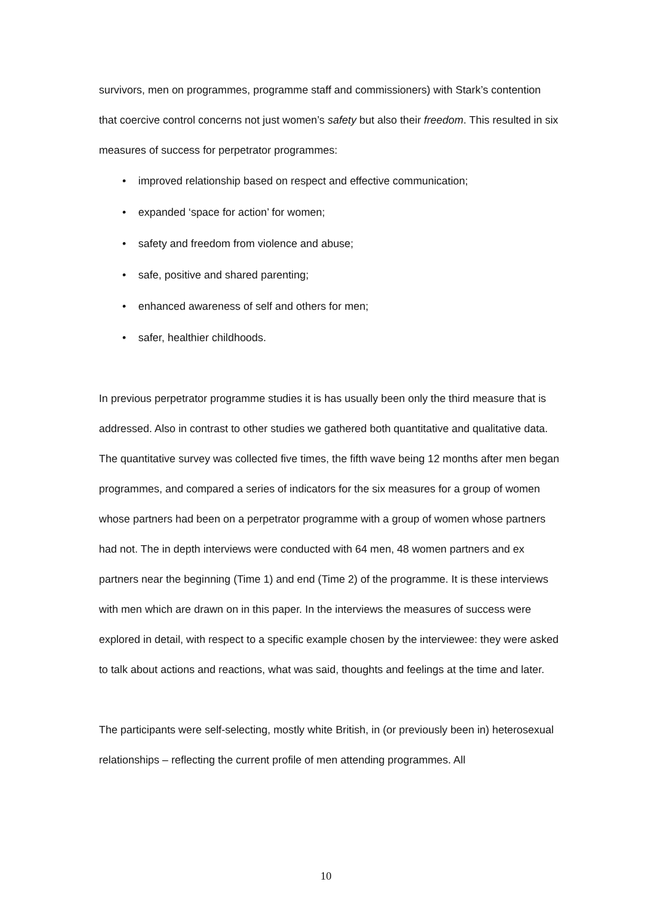survivors, men on programmes, programme staff and commissioners) with Stark’s contention that coercive control concerns not just women’s safety but also their freedom. This resulted in six measures of success for perpetrator programmes:
• improved relationship based on respect and effective communication;
• expanded ‘space for action’ for women;
• safety and freedom from violence and abuse;
• safe, positive and shared parenting;
• enhanced awareness of self and others for men;
• safer, healthier childhoods.
In previous perpetrator programme studies it is has usually been only the third measure that is addressed. Also in contrast to other studies we gathered both quantitative and qualitative data. The quantitative survey was collected five times, the fifth wave being 12 months after men began programmes, and compared a series of indicators for the six measures for a group of women whose partners had been on a perpetrator programme with a group of women whose partners had not. The in depth interviews were conducted with 64 men, 48 women partners and ex partners near the beginning (Time 1) and end (Time 2) of the programme. It is these interviews with men which are drawn on in this paper. In the interviews the measures of success were explored in detail, with respect to a specific example chosen by the interviewee: they were asked to talk about actions and reactions, what was said, thoughts and feelings at the time and later.
The participants were self-selecting, mostly white British, in (or previously been in) heterosexual relationships – reflecting the current profile of men attending programmes. All
10